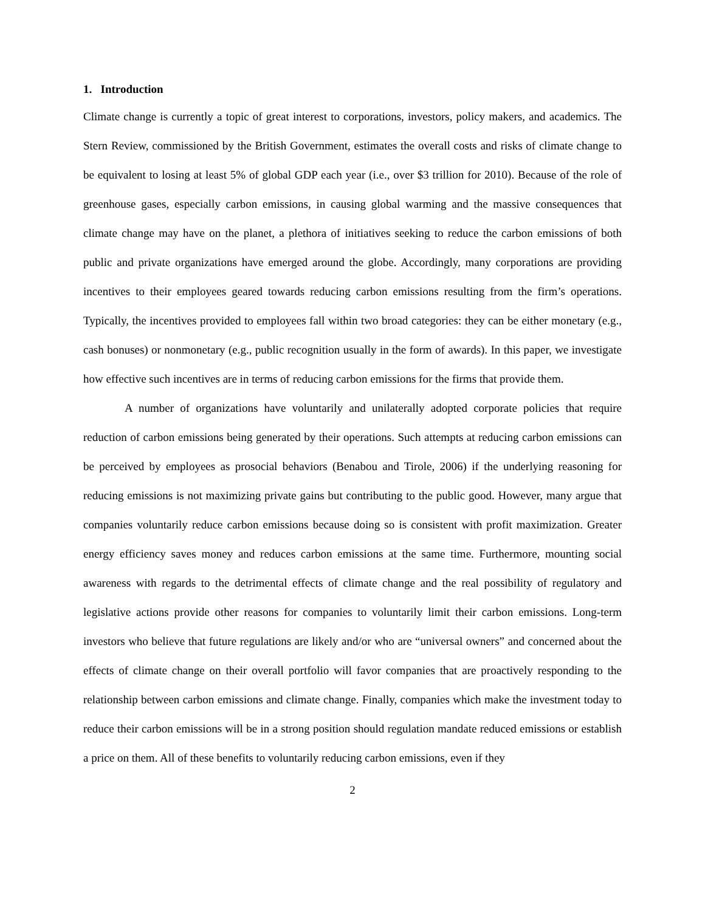1. Introduction
Climate change is currently a topic of great interest to corporations, investors, policy makers, and academics. The Stern Review, commissioned by the British Government, estimates the overall costs and risks of climate change to be equivalent to losing at least 5% of global GDP each year (i.e., over $3 trillion for 2010). Because of the role of greenhouse gases, especially carbon emissions, in causing global warming and the massive consequences that climate change may have on the planet, a plethora of initiatives seeking to reduce the carbon emissions of both public and private organizations have emerged around the globe. Accordingly, many corporations are providing incentives to their employees geared towards reducing carbon emissions resulting from the firm’s operations. Typically, the incentives provided to employees fall within two broad categories: they can be either monetary (e.g., cash bonuses) or nonmonetary (e.g., public recognition usually in the form of awards). In this paper, we investigate how effective such incentives are in terms of reducing carbon emissions for the firms that provide them.
A number of organizations have voluntarily and unilaterally adopted corporate policies that require reduction of carbon emissions being generated by their operations. Such attempts at reducing carbon emissions can be perceived by employees as prosocial behaviors (Benabou and Tirole, 2006) if the underlying reasoning for reducing emissions is not maximizing private gains but contributing to the public good. However, many argue that companies voluntarily reduce carbon emissions because doing so is consistent with profit maximization. Greater energy efficiency saves money and reduces carbon emissions at the same time. Furthermore, mounting social awareness with regards to the detrimental effects of climate change and the real possibility of regulatory and legislative actions provide other reasons for companies to voluntarily limit their carbon emissions. Long-term investors who believe that future regulations are likely and/or who are “universal owners” and concerned about the effects of climate change on their overall portfolio will favor companies that are proactively responding to the relationship between carbon emissions and climate change. Finally, companies which make the investment today to reduce their carbon emissions will be in a strong position should regulation mandate reduced emissions or establish a price on them. All of these benefits to voluntarily reducing carbon emissions, even if they
2